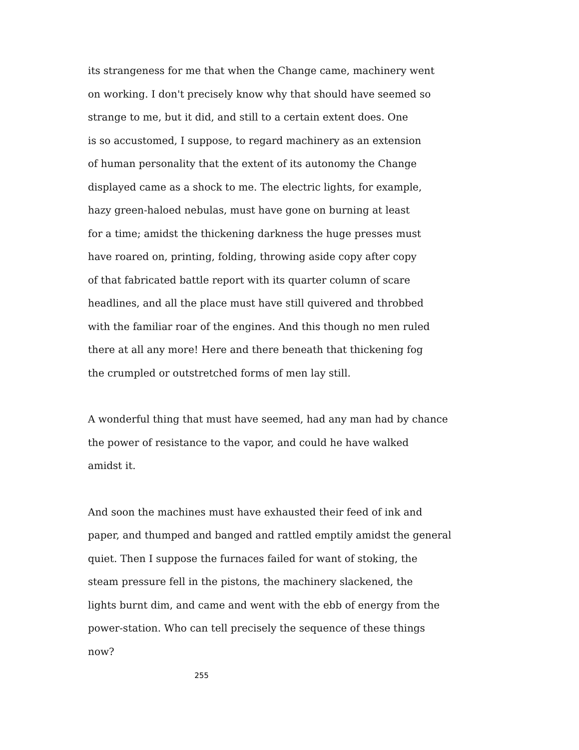its strangeness for me that when the Change came, machinery went
on working. I don't precisely know why that should have seemed so
strange to me, but it did, and still to a certain extent does. One
is so accustomed, I suppose, to regard machinery as an extension
of human personality that the extent of its autonomy the Change
displayed came as a shock to me. The electric lights, for example,
hazy green-haloed nebulas, must have gone on burning at least
for a time; amidst the thickening darkness the huge presses must
have roared on, printing, folding, throwing aside copy after copy
of that fabricated battle report with its quarter column of scare
headlines, and all the place must have still quivered and throbbed
with the familiar roar of the engines. And this though no men ruled
there at all any more! Here and there beneath that thickening fog
the crumpled or outstretched forms of men lay still.
A wonderful thing that must have seemed, had any man had by chance
the power of resistance to the vapor, and could he have walked
amidst it.
And soon the machines must have exhausted their feed of ink and
paper, and thumped and banged and rattled emptily amidst the general
quiet. Then I suppose the furnaces failed for want of stoking, the
steam pressure fell in the pistons, the machinery slackened, the
lights burnt dim, and came and went with the ebb of energy from the
power-station. Who can tell precisely the sequence of these things
now?
255